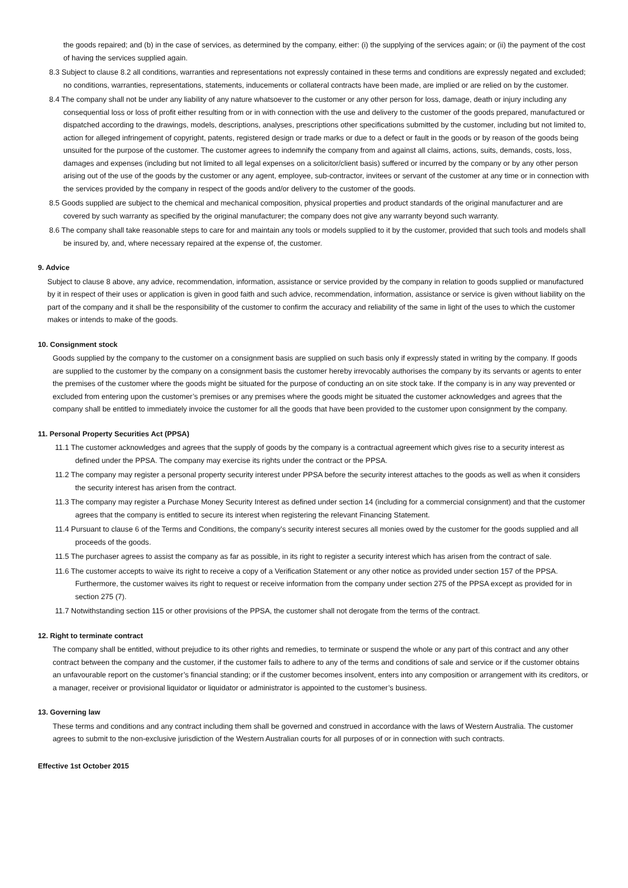the goods repaired; and (b) in the case of services, as determined by the company, either: (i) the supplying of the services again; or (ii) the payment of the cost of having the services supplied again.
8.3 Subject to clause 8.2 all conditions, warranties and representations not expressly contained in these terms and conditions are expressly negated and excluded; no conditions, warranties, representations, statements, inducements or collateral contracts have been made, are implied or are relied on by the customer.
8.4 The company shall not be under any liability of any nature whatsoever to the customer or any other person for loss, damage, death or injury including any consequential loss or loss of profit either resulting from or in with connection with the use and delivery to the customer of the goods prepared, manufactured or dispatched according to the drawings, models, descriptions, analyses, prescriptions other specifications submitted by the customer, including but not limited to, action for alleged infringement of copyright, patents, registered design or trade marks or due to a defect or fault in the goods or by reason of the goods being unsuited for the purpose of the customer. The customer agrees to indemnify the company from and against all claims, actions, suits, demands, costs, loss, damages and expenses (including but not limited to all legal expenses on a solicitor/client basis) suffered or incurred by the company or by any other person arising out of the use of the goods by the customer or any agent, employee, sub-contractor, invitees or servant of the customer at any time or in connection with the services provided by the company in respect of the goods and/or delivery to the customer of the goods.
8.5 Goods supplied are subject to the chemical and mechanical composition, physical properties and product standards of the original manufacturer and are covered by such warranty as specified by the original manufacturer; the company does not give any warranty beyond such warranty.
8.6 The company shall take reasonable steps to care for and maintain any tools or models supplied to it by the customer, provided that such tools and models shall be insured by, and, where necessary repaired at the expense of, the customer.
9. Advice
Subject to clause 8 above, any advice, recommendation, information, assistance or service provided by the company in relation to goods supplied or manufactured by it in respect of their uses or application is given in good faith and such advice, recommendation, information, assistance or service is given without liability on the part of the company and it shall be the responsibility of the customer to confirm the accuracy and reliability of the same in light of the uses to which the customer makes or intends to make of the goods.
10. Consignment stock
Goods supplied by the company to the customer on a consignment basis are supplied on such basis only if expressly stated in writing by the company. If goods are supplied to the customer by the company on a consignment basis the customer hereby irrevocably authorises the company by its servants or agents to enter the premises of the customer where the goods might be situated for the purpose of conducting an on site stock take. If the company is in any way prevented or excluded from entering upon the customer’s premises or any premises where the goods might be situated the customer acknowledges and agrees that the company shall be entitled to immediately invoice the customer for all the goods that have been provided to the customer upon consignment by the company.
11. Personal Property Securities Act (PPSA)
11.1 The customer acknowledges and agrees that the supply of goods by the company is a contractual agreement which gives rise to a security interest as defined under the PPSA. The company may exercise its rights under the contract or the PPSA.
11.2 The company may register a personal property security interest under PPSA before the security interest attaches to the goods as well as when it considers the security interest has arisen from the contract.
11.3 The company may register a Purchase Money Security Interest as defined under section 14 (including for a commercial consignment) and that the customer agrees that the company is entitled to secure its interest when registering the relevant Financing Statement.
11.4 Pursuant to clause 6 of the Terms and Conditions, the company’s security interest secures all monies owed by the customer for the goods supplied and all proceeds of the goods.
11.5 The purchaser agrees to assist the company as far as possible, in its right to register a security interest which has arisen from the contract of sale.
11.6 The customer accepts to waive its right to receive a copy of a Verification Statement or any other notice as provided under section 157 of the PPSA. Furthermore, the customer waives its right to request or receive information from the company under section 275 of the PPSA except as provided for in section 275 (7).
11.7 Notwithstanding section 115 or other provisions of the PPSA, the customer shall not derogate from the terms of the contract.
12. Right to terminate contract
The company shall be entitled, without prejudice to its other rights and remedies, to terminate or suspend the whole or any part of this contract and any other contract between the company and the customer, if the customer fails to adhere to any of the terms and conditions of sale and service or if the customer obtains an unfavourable report on the customer’s financial standing; or if the customer becomes insolvent, enters into any composition or arrangement with its creditors, or a manager, receiver or provisional liquidator or liquidator or administrator is appointed to the customer’s business.
13. Governing law
These terms and conditions and any contract including them shall be governed and construed in accordance with the laws of Western Australia. The customer agrees to submit to the non-exclusive jurisdiction of the Western Australian courts for all purposes of or in connection with such contracts.
Effective 1st October 2015